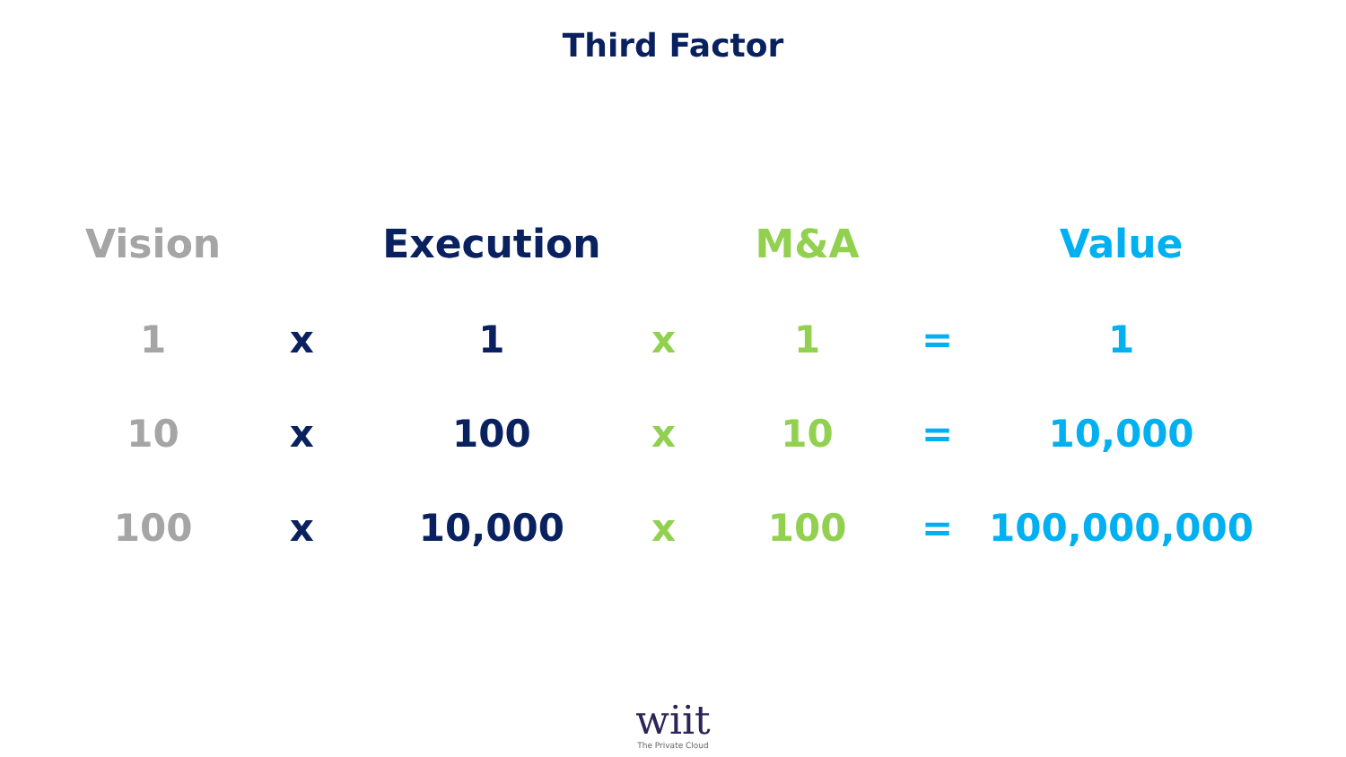Third Factor
| Vision | | Execution | | M&A | | Value |
| --- | --- | --- | --- | --- | --- | --- |
| 1 | x | 1 | x | 1 | = | 1 |
| 10 | x | 100 | x | 10 | = | 10,000 |
| 100 | x | 10,000 | x | 100 | = | 100,000,000 |
wiit
The Private Cloud